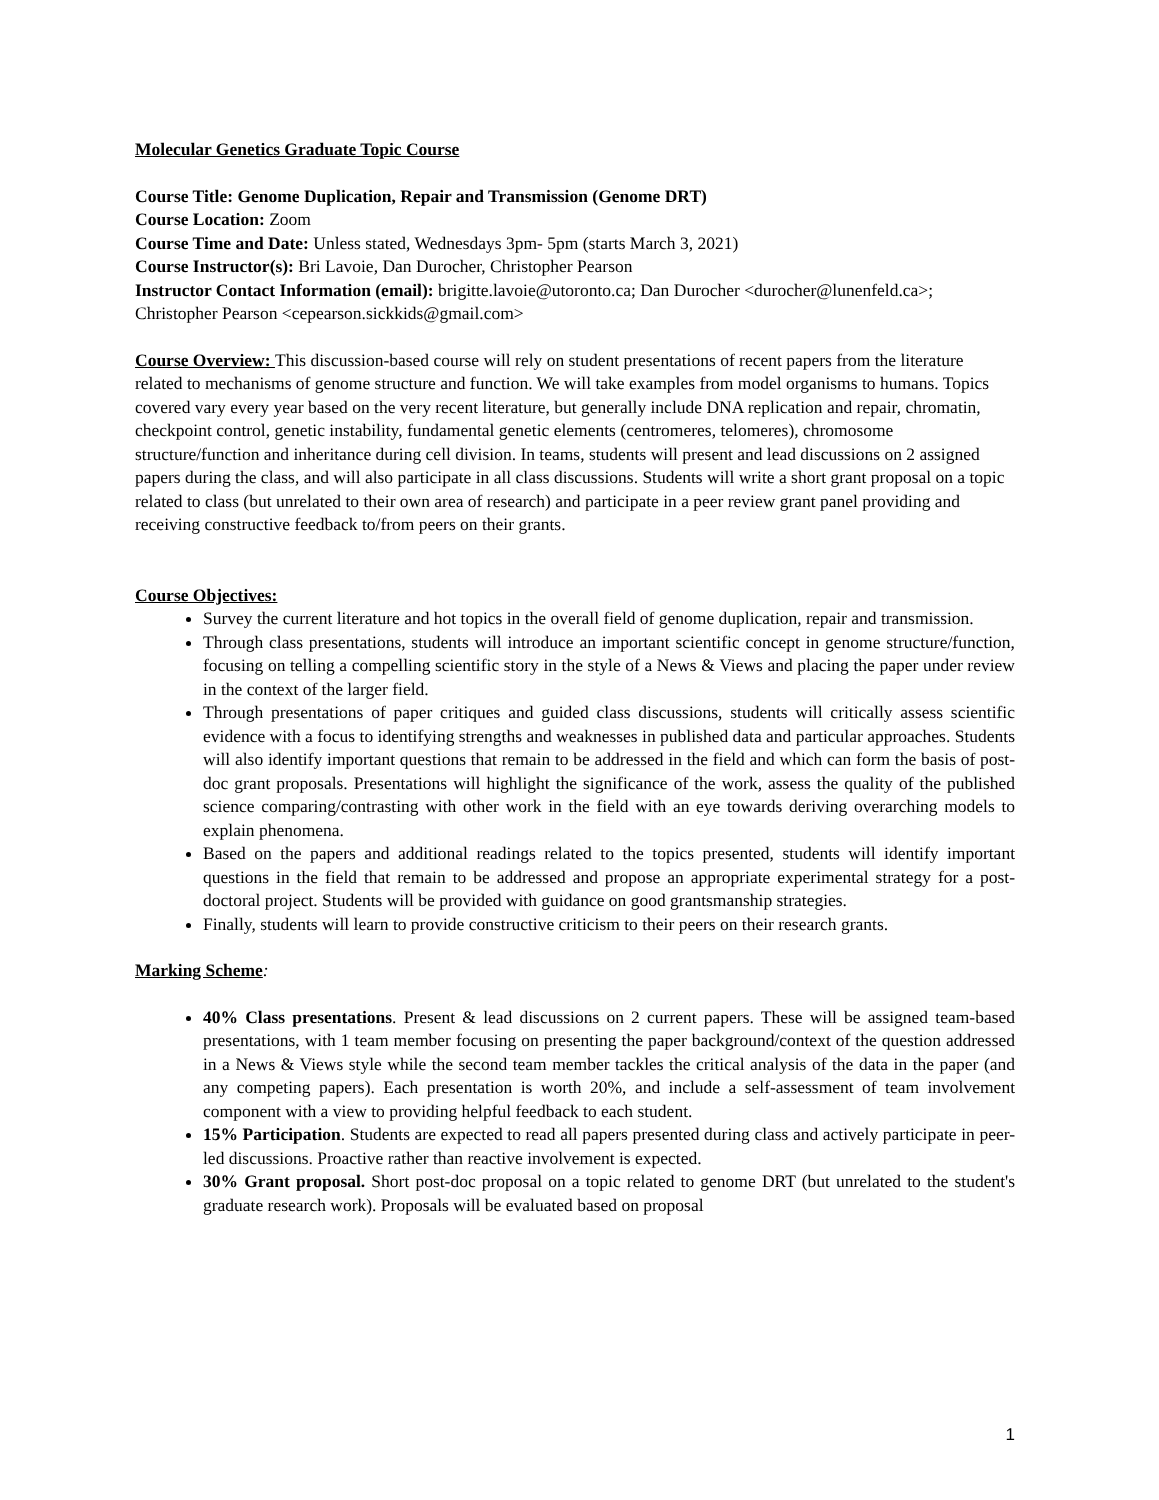Molecular Genetics Graduate Topic Course
Course Title: Genome Duplication, Repair and Transmission (Genome DRT)
Course Location: Zoom
Course Time and Date: Unless stated, Wednesdays 3pm- 5pm (starts March 3, 2021)
Course Instructor(s): Bri Lavoie, Dan Durocher, Christopher Pearson
Instructor Contact Information (email): brigitte.lavoie@utoronto.ca; Dan Durocher <durocher@lunenfeld.ca>; Christopher Pearson <cepearson.sickkids@gmail.com>
Course Overview: This discussion-based course will rely on student presentations of recent papers from the literature related to mechanisms of genome structure and function. We will take examples from model organisms to humans. Topics covered vary every year based on the very recent literature, but generally include DNA replication and repair, chromatin, checkpoint control, genetic instability, fundamental genetic elements (centromeres, telomeres), chromosome structure/function and inheritance during cell division. In teams, students will present and lead discussions on 2 assigned papers during the class, and will also participate in all class discussions. Students will write a short grant proposal on a topic related to class (but unrelated to their own area of research) and participate in a peer review grant panel providing and receiving constructive feedback to/from peers on their grants.
Course Objectives:
Survey the current literature and hot topics in the overall field of genome duplication, repair and transmission.
Through class presentations, students will introduce an important scientific concept in genome structure/function, focusing on telling a compelling scientific story in the style of a News & Views and placing the paper under review in the context of the larger field.
Through presentations of paper critiques and guided class discussions, students will critically assess scientific evidence with a focus to identifying strengths and weaknesses in published data and particular approaches. Students will also identify important questions that remain to be addressed in the field and which can form the basis of post-doc grant proposals. Presentations will highlight the significance of the work, assess the quality of the published science comparing/contrasting with other work in the field with an eye towards deriving overarching models to explain phenomena.
Based on the papers and additional readings related to the topics presented, students will identify important questions in the field that remain to be addressed and propose an appropriate experimental strategy for a post-doctoral project. Students will be provided with guidance on good grantsmanship strategies.
Finally, students will learn to provide constructive criticism to their peers on their research grants.
Marking Scheme:
40% Class presentations. Present & lead discussions on 2 current papers. These will be assigned team-based presentations, with 1 team member focusing on presenting the paper background/context of the question addressed in a News & Views style while the second team member tackles the critical analysis of the data in the paper (and any competing papers). Each presentation is worth 20%, and include a self-assessment of team involvement component with a view to providing helpful feedback to each student.
15% Participation. Students are expected to read all papers presented during class and actively participate in peer-led discussions. Proactive rather than reactive involvement is expected.
30% Grant proposal. Short post-doc proposal on a topic related to genome DRT (but unrelated to the student's graduate research work). Proposals will be evaluated based on proposal
1